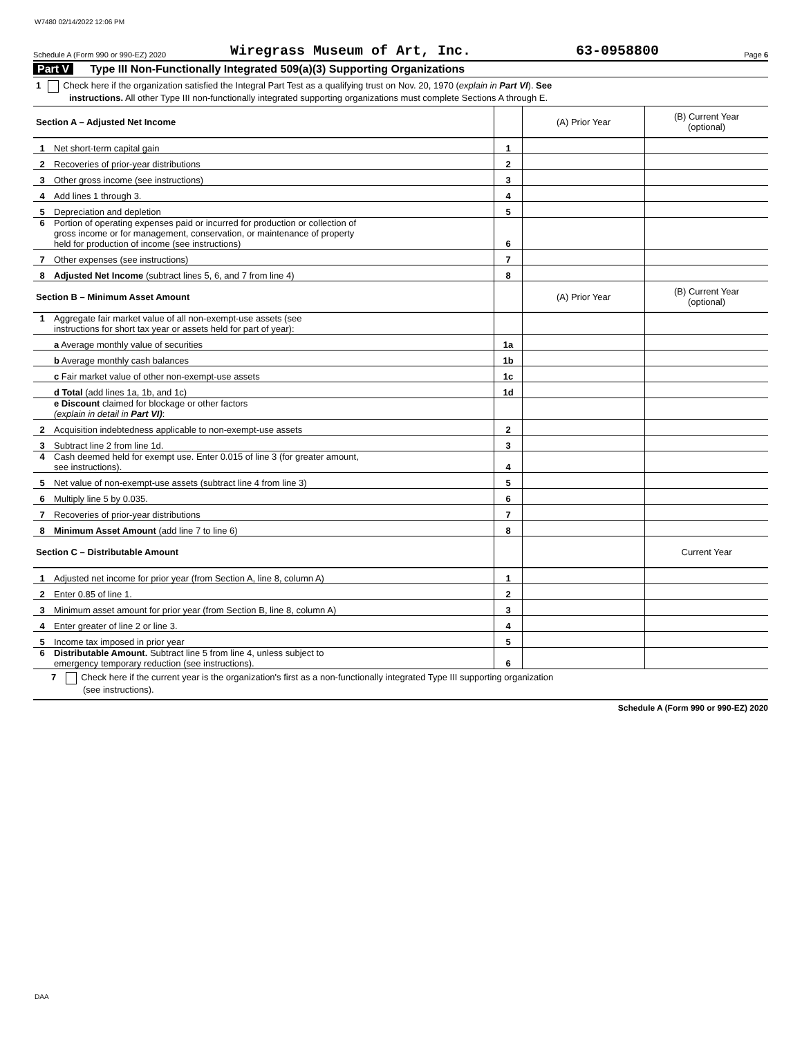W7480 02/14/2022 12:06 PM
Schedule A (Form 990 or 990-EZ) 2020
Wiregrass Museum of Art, Inc.
63-0958800
Page 6
Part V Type III Non-Functionally Integrated 509(a)(3) Supporting Organizations
1 Check here if the organization satisfied the Integral Part Test as a qualifying trust on Nov. 20, 1970 (explain in Part VI). See
instructions. All other Type III non-functionally integrated supporting organizations must complete Sections A through E.
| Section A – Adjusted Net Income | | | (A) Prior Year | (B) Current Year (optional) |
| 1 | Net short-term capital gain | 1 | | |
| 2 | Recoveries of prior-year distributions | 2 | | |
| 3 | Other gross income (see instructions) | 3 | | |
| 4 | Add lines 1 through 3. | 4 | | |
| 5 | Depreciation and depletion | 5 | | |
| 6 | Portion of operating expenses paid or incurred for production or collection of gross income or for management, conservation, or maintenance of property held for production of income (see instructions) | 6 | | |
| 7 | Other expenses (see instructions) | 7 | | |
| 8 | Adjusted Net Income (subtract lines 5, 6, and 7 from line 4) | 8 | | |
| Section B – Minimum Asset Amount | | | (A) Prior Year | (B) Current Year (optional) |
| 1 | Aggregate fair market value of all non-exempt-use assets (see instructions for short tax year or assets held for part of year): | | | |
| | a Average monthly value of securities | 1a | | |
| | b Average monthly cash balances | 1b | | |
| | c Fair market value of other non-exempt-use assets | 1c | | |
| | d Total (add lines 1a, 1b, and 1c) | 1d | | |
| | e Discount claimed for blockage or other factors (explain in detail in Part VI) : | | | |
| 2 | Acquisition indebtedness applicable to non-exempt-use assets | 2 | | |
| 3 | Subtract line 2 from line 1d. | 3 | | |
| 4 | Cash deemed held for exempt use. Enter 0.015 of line 3 (for greater amount, see instructions). | 4 | | |
| 5 | Net value of non-exempt-use assets (subtract line 4 from line 3) | 5 | | |
| 6 | Multiply line 5 by 0.035. | 6 | | |
| 7 | Recoveries of prior-year distributions | 7 | | |
| 8 | Minimum Asset Amount (add line 7 to line 6) | 8 | | |
| Section C – Distributable Amount | | | | Current Year |
| 1 | Adjusted net income for prior year (from Section A, line 8, column A) | 1 | | |
| 2 | Enter 0.85 of line 1. | 2 | | |
| 3 | Minimum asset amount for prior year (from Section B, line 8, column A) | 3 | | |
| 4 | Enter greater of line 2 or line 3. | 4 | | |
| 5 | Income tax imposed in prior year | 5 | | |
| 6 | Distributable Amount. Subtract line 5 from line 4, unless subject to emergency temporary reduction (see instructions). | 6 | | |
7 Check here if the current year is the organization's first as a non-functionally integrated Type III supporting organization
(see instructions).
Schedule A (Form 990 or 990-EZ) 2020
DAA